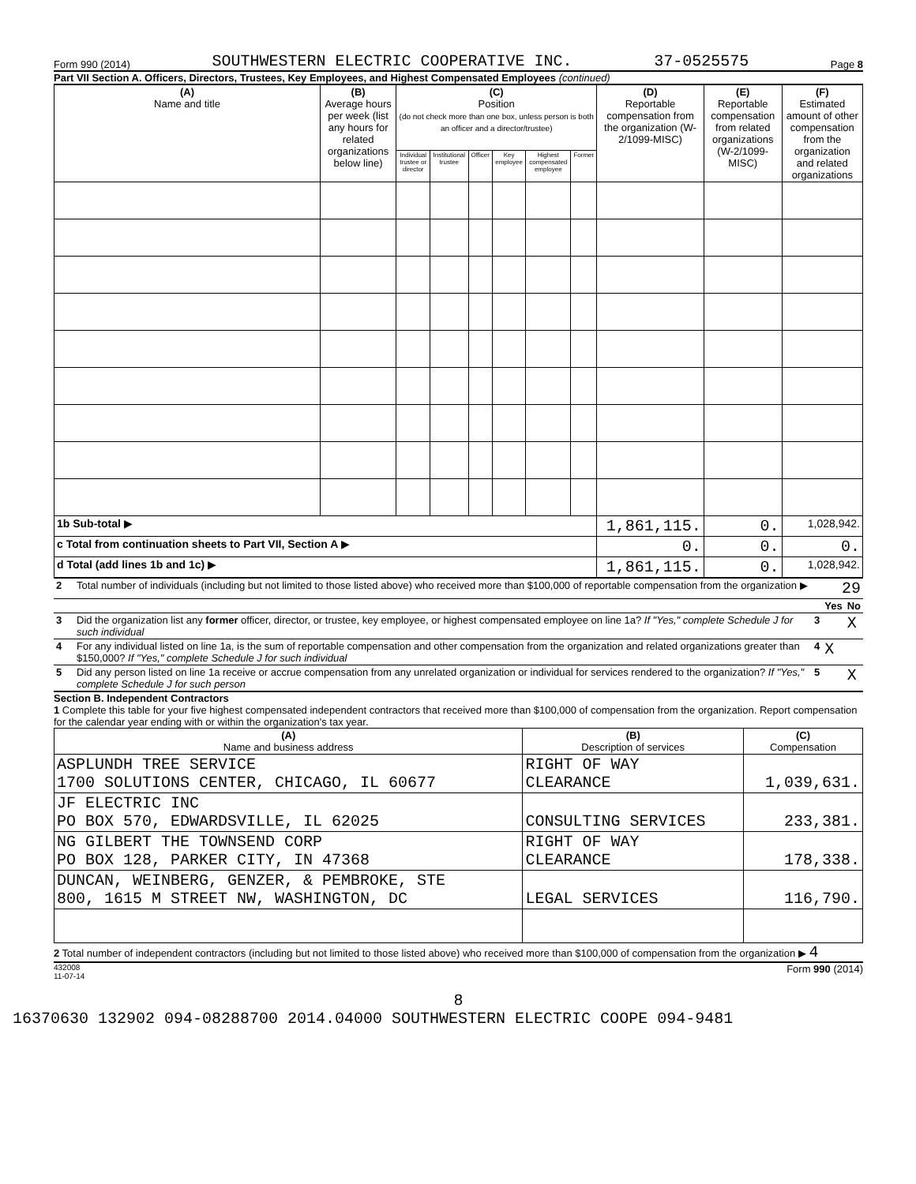Form 990 (2014) SOUTHWESTERN ELECTRIC COOPERATIVE INC. 37-0525575 Page 8
Part VII Section A. Officers, Directors, Trustees, Key Employees, and Highest Compensated Employees (continued)
| (A) Name and title | (B) Average hours per week (list any hours for related organizations below line) | (C) Position (do not check more than one box, unless person is both an officer and a director/trustee) | | | | | | (D) Reportable compensation from the organization (W-2/1099-MISC) | (E) Reportable compensation from related organizations (W-2/1099-MISC) | (F) Estimated amount of other compensation from the organization and related organizations |
| --- | --- | --- | --- | --- | --- | --- | --- | --- | --- | --- |
| | | Individual trustee or director | Institutional trustee | Officer | Key employee | Highest compensated employee | Former | | | |
| 1b Sub-total ▶ | | | | | | | | 1,861,115. | 0. | 1,028,942. |
| c Total from continuation sheets to Part VII, Section A ▶ | | | | | | | | 0. | 0. | 0. |
| d Total (add lines 1b and 1c) ▶ | | | | | | | | 1,861,115. | 0. | 1,028,942. |
| 2 | Total number of individuals (including but not limited to those listed above) who received more than $100,000 of reportable compensation from the organization ▶ | 29 | | |
| | | | Yes | No |
| 3 | Did the organization list any former officer, director, or trustee, key employee, or highest compensated employee on line 1a? If "Yes," complete Schedule J for such individual | 3 | | X |
| 4 | For any individual listed on line 1a, is the sum of reportable compensation and other compensation from the organization and related organizations greater than $150,000? If "Yes," complete Schedule J for such individual | 4 | X | |
| 5 | Did any person listed on line 1a receive or accrue compensation from any unrelated organization or individual for services rendered to the organization? If "Yes," complete Schedule J for such person | 5 | | X |
Section B. Independent Contractors
1 Complete this table for your five highest compensated independent contractors that received more than $100,000 of compensation from the organization. Report compensation for the calendar year ending with or within the organization's tax year.
| (A) Name and business address | (B) Description of services | (C) Compensation |
| --- | --- | --- |
| ASPLUNDH TREE SERVICE 1700 SOLUTIONS CENTER, CHICAGO, IL 60677 | RIGHT OF WAY CLEARANCE | 1,039,631. |
| JF ELECTRIC INC PO BOX 570, EDWARDSVILLE, IL 62025 | CONSULTING SERVICES | 233,381. |
| NG GILBERT THE TOWNSEND CORP PO BOX 128, PARKER CITY, IN 47368 | RIGHT OF WAY CLEARANCE | 178,338. |
| DUNCAN, WEINBERG, GENZER, & PEMBROKE, STE 800, 1615 M STREET NW, WASHINGTON, DC | LEGAL SERVICES | 116,790. |
2 Total number of independent contractors (including but not limited to those listed above) who received more than $100,000 of compensation from the organization ▶ 4
432008
11-07-14 Form 990 (2014)
8
16370630 132902 094-08288700 2014.04000 SOUTHWESTERN ELECTRIC COOPE 094-9481